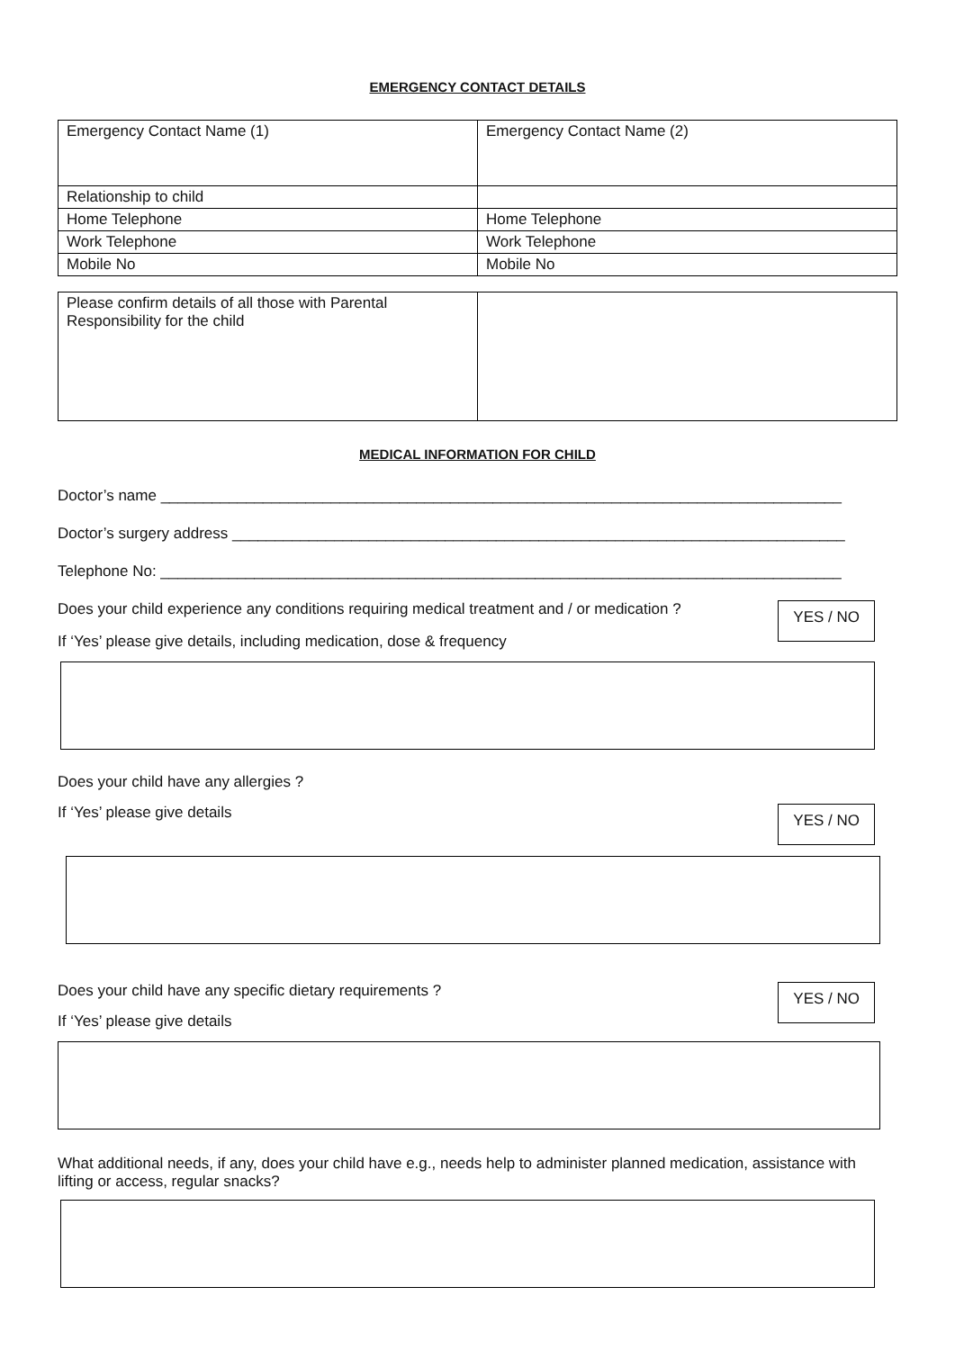EMERGENCY CONTACT DETAILS
| Emergency Contact Name (1) | Emergency Contact Name (2) |
| Relationship to child | |
| Home Telephone | Home Telephone |
| Work Telephone | Work Telephone |
| Mobile No | Mobile No |
| Please confirm details of all those with Parental Responsibility for the child | |
MEDICAL INFORMATION FOR CHILD
Doctor’s name ________________________________________________________________________________
Doctor’s surgery address ________________________________________________________________________
Telephone No: ________________________________________________________________________________
Does your child experience any conditions requiring medical treatment and / or medication ?
YES / NO
If ‘Yes’ please give details, including medication, dose & frequency
Does your child have any allergies ?
If ‘Yes’ please give details
YES / NO
Does your child have any specific dietary requirements ?
YES / NO
If ‘Yes’ please give details
What additional needs, if any, does your child have e.g., needs help to administer planned medication, assistance with lifting or access, regular snacks?